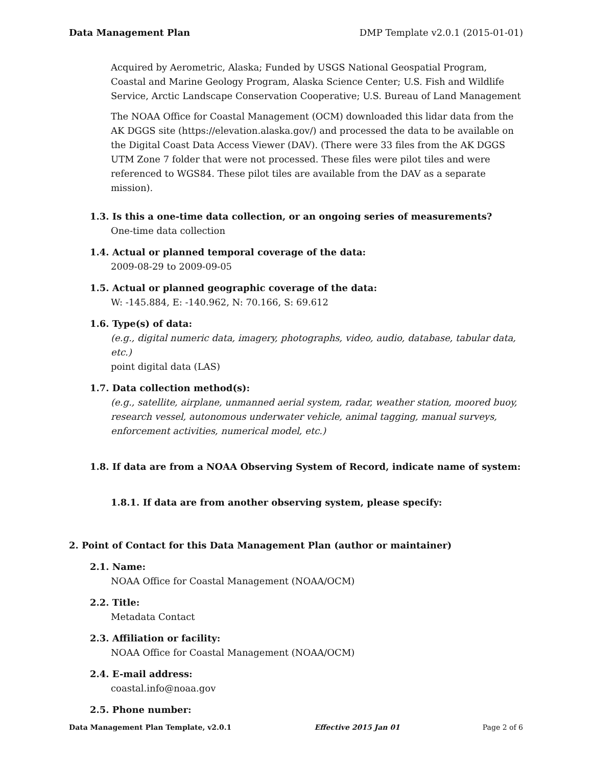Data Management Plan DMP Template v2.0.1 (2015-01-01)
Acquired by Aerometric, Alaska; Funded by USGS National Geospatial Program, Coastal and Marine Geology Program, Alaska Science Center; U.S. Fish and Wildlife Service, Arctic Landscape Conservation Cooperative; U.S. Bureau of Land Management
The NOAA Office for Coastal Management (OCM) downloaded this lidar data from the AK DGGS site (https://elevation.alaska.gov/) and processed the data to be available on the Digital Coast Data Access Viewer (DAV). (There were 33 files from the AK DGGS UTM Zone 7 folder that were not processed. These files were pilot tiles and were referenced to WGS84. These pilot tiles are available from the DAV as a separate mission).
1.3. Is this a one-time data collection, or an ongoing series of measurements?
One-time data collection
1.4. Actual or planned temporal coverage of the data:
2009-08-29 to 2009-09-05
1.5. Actual or planned geographic coverage of the data:
W: -145.884, E: -140.962, N: 70.166, S: 69.612
1.6. Type(s) of data:
(e.g., digital numeric data, imagery, photographs, video, audio, database, tabular data, etc.)
point digital data (LAS)
1.7. Data collection method(s):
(e.g., satellite, airplane, unmanned aerial system, radar, weather station, moored buoy, research vessel, autonomous underwater vehicle, animal tagging, manual surveys, enforcement activities, numerical model, etc.)
1.8. If data are from a NOAA Observing System of Record, indicate name of system:
1.8.1. If data are from another observing system, please specify:
2. Point of Contact for this Data Management Plan (author or maintainer)
2.1. Name:
NOAA Office for Coastal Management (NOAA/OCM)
2.2. Title:
Metadata Contact
2.3. Affiliation or facility:
NOAA Office for Coastal Management (NOAA/OCM)
2.4. E-mail address:
coastal.info@noaa.gov
2.5. Phone number:
Data Management Plan Template, v2.0.1 Effective 2015 Jan 01 Page 2 of 6